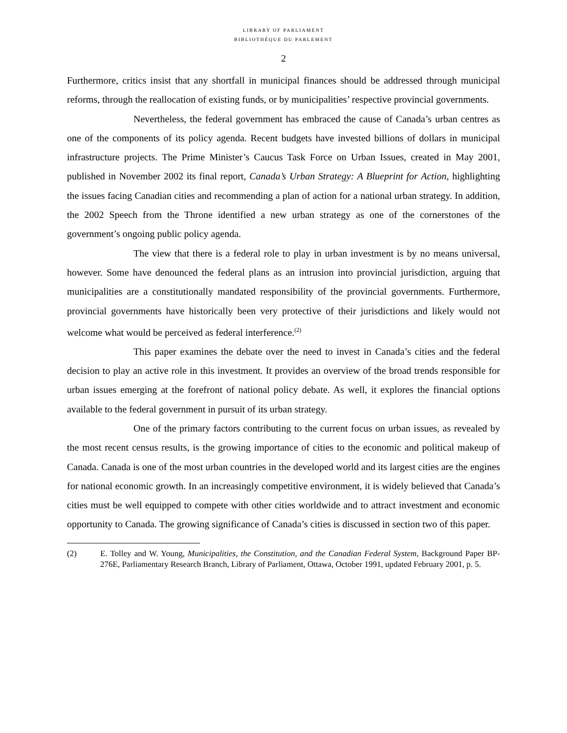LIBRARY OF PARLIAMENT
BIBLIOTHÈQUE DU PARLEMENT
2
Furthermore, critics insist that any shortfall in municipal finances should be addressed through municipal reforms, through the reallocation of existing funds, or by municipalities’ respective provincial governments.
Nevertheless, the federal government has embraced the cause of Canada’s urban centres as one of the components of its policy agenda. Recent budgets have invested billions of dollars in municipal infrastructure projects. The Prime Minister’s Caucus Task Force on Urban Issues, created in May 2001, published in November 2002 its final report, Canada’s Urban Strategy: A Blueprint for Action, highlighting the issues facing Canadian cities and recommending a plan of action for a national urban strategy. In addition, the 2002 Speech from the Throne identified a new urban strategy as one of the cornerstones of the government’s ongoing public policy agenda.
The view that there is a federal role to play in urban investment is by no means universal, however. Some have denounced the federal plans as an intrusion into provincial jurisdiction, arguing that municipalities are a constitutionally mandated responsibility of the provincial governments. Furthermore, provincial governments have historically been very protective of their jurisdictions and likely would not welcome what would be perceived as federal interference.<sup>(2)</sup>
This paper examines the debate over the need to invest in Canada’s cities and the federal decision to play an active role in this investment. It provides an overview of the broad trends responsible for urban issues emerging at the forefront of national policy debate. As well, it explores the financial options available to the federal government in pursuit of its urban strategy.
One of the primary factors contributing to the current focus on urban issues, as revealed by the most recent census results, is the growing importance of cities to the economic and political makeup of Canada. Canada is one of the most urban countries in the developed world and its largest cities are the engines for national economic growth. In an increasingly competitive environment, it is widely believed that Canada’s cities must be well equipped to compete with other cities worldwide and to attract investment and economic opportunity to Canada. The growing significance of Canada’s cities is discussed in section two of this paper.
(2) E. Tolley and W. Young, Municipalities, the Constitution, and the Canadian Federal System, Background Paper BP-276E, Parliamentary Research Branch, Library of Parliament, Ottawa, October 1991, updated February 2001, p. 5.